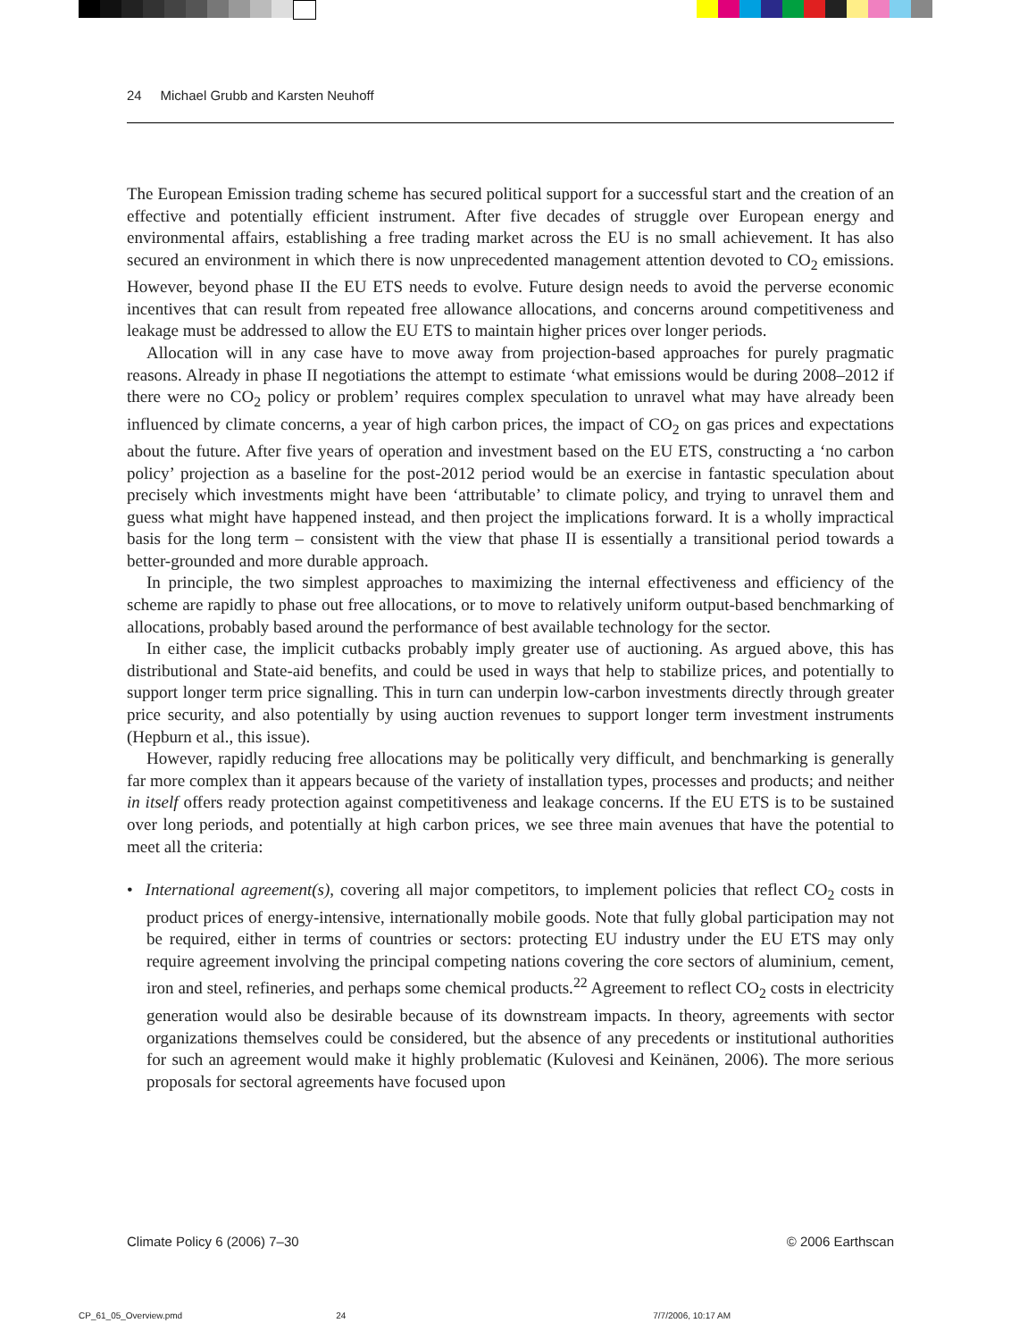24 Michael Grubb and Karsten Neuhoff
The European Emission trading scheme has secured political support for a successful start and the creation of an effective and potentially efficient instrument. After five decades of struggle over European energy and environmental affairs, establishing a free trading market across the EU is no small achievement. It has also secured an environment in which there is now unprecedented management attention devoted to CO<sub>2</sub> emissions. However, beyond phase II the EU ETS needs to evolve. Future design needs to avoid the perverse economic incentives that can result from repeated free allowance allocations, and concerns around competitiveness and leakage must be addressed to allow the EU ETS to maintain higher prices over longer periods.
Allocation will in any case have to move away from projection-based approaches for purely pragmatic reasons. Already in phase II negotiations the attempt to estimate ‘what emissions would be during 2008–2012 if there were no CO<sub>2</sub> policy or problem’ requires complex speculation to unravel what may have already been influenced by climate concerns, a year of high carbon prices, the impact of CO<sub>2</sub> on gas prices and expectations about the future. After five years of operation and investment based on the EU ETS, constructing a ‘no carbon policy’ projection as a baseline for the post-2012 period would be an exercise in fantastic speculation about precisely which investments might have been ‘attributable’ to climate policy, and trying to unravel them and guess what might have happened instead, and then project the implications forward. It is a wholly impractical basis for the long term – consistent with the view that phase II is essentially a transitional period towards a better-grounded and more durable approach.
In principle, the two simplest approaches to maximizing the internal effectiveness and efficiency of the scheme are rapidly to phase out free allocations, or to move to relatively uniform output-based benchmarking of allocations, probably based around the performance of best available technology for the sector.
In either case, the implicit cutbacks probably imply greater use of auctioning. As argued above, this has distributional and State-aid benefits, and could be used in ways that help to stabilize prices, and potentially to support longer term price signalling. This in turn can underpin low-carbon investments directly through greater price security, and also potentially by using auction revenues to support longer term investment instruments (Hepburn et al., this issue).
However, rapidly reducing free allocations may be politically very difficult, and benchmarking is generally far more complex than it appears because of the variety of installation types, processes and products; and neither in itself offers ready protection against competitiveness and leakage concerns. If the EU ETS is to be sustained over long periods, and potentially at high carbon prices, we see three main avenues that have the potential to meet all the criteria:
• International agreement(s), covering all major competitors, to implement policies that reflect CO<sub>2</sub> costs in product prices of energy-intensive, internationally mobile goods. Note that fully global participation may not be required, either in terms of countries or sectors: protecting EU industry under the EU ETS may only require agreement involving the principal competing nations covering the core sectors of aluminium, cement, iron and steel, refineries, and perhaps some chemical products.<sup>22</sup> Agreement to reflect CO<sub>2</sub> costs in electricity generation would also be desirable because of its downstream impacts. In theory, agreements with sector organizations themselves could be considered, but the absence of any precedents or institutional authorities for such an agreement would make it highly problematic (Kulovesi and Keinänen, 2006). The more serious proposals for sectoral agreements have focused upon
Climate Policy 6 (2006) 7–30 © 2006 Earthscan
CP_61_05_Overview.pmd 24 7/7/2006, 10:17 AM